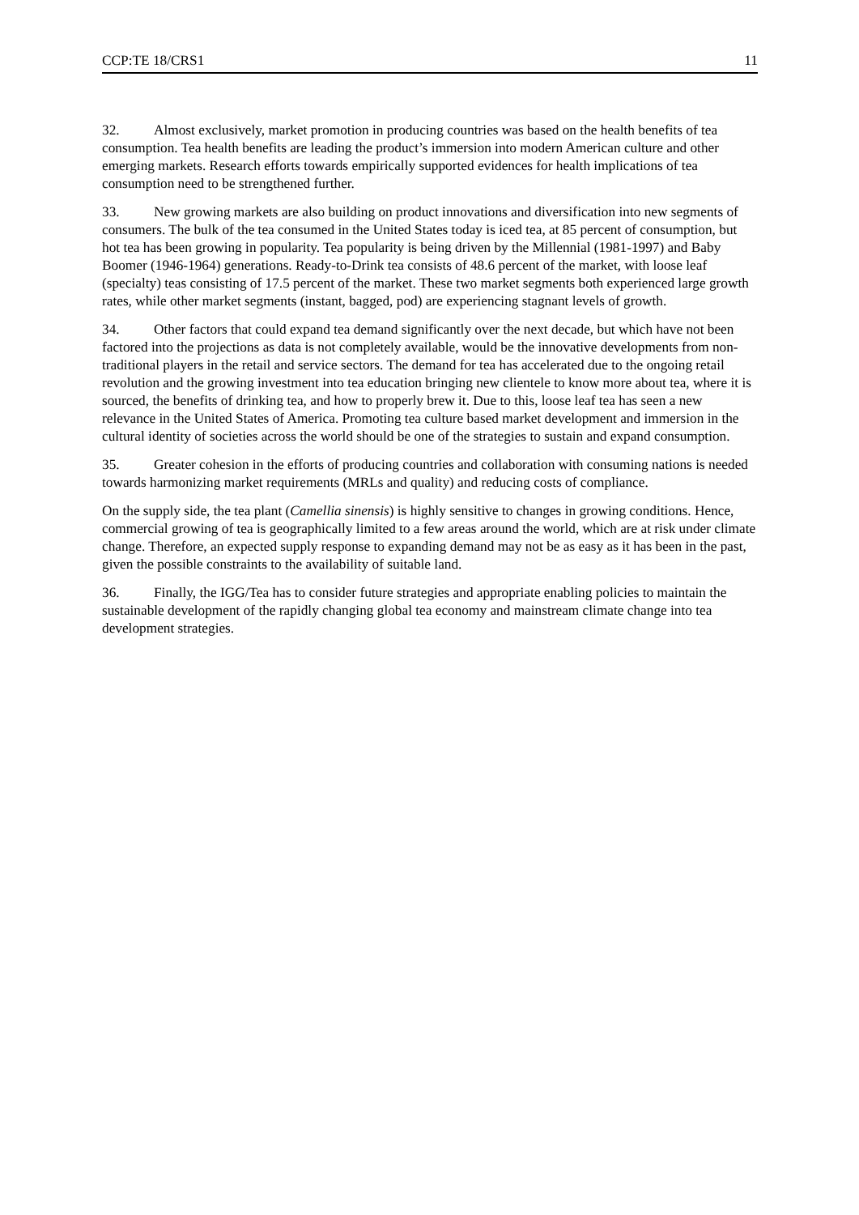CCP:TE 18/CRS1 11
32. Almost exclusively, market promotion in producing countries was based on the health benefits of tea consumption. Tea health benefits are leading the product’s immersion into modern American culture and other emerging markets. Research efforts towards empirically supported evidences for health implications of tea consumption need to be strengthened further.
33. New growing markets are also building on product innovations and diversification into new segments of consumers. The bulk of the tea consumed in the United States today is iced tea, at 85 percent of consumption, but hot tea has been growing in popularity. Tea popularity is being driven by the Millennial (1981-1997) and Baby Boomer (1946-1964) generations. Ready-to-Drink tea consists of 48.6 percent of the market, with loose leaf (specialty) teas consisting of 17.5 percent of the market. These two market segments both experienced large growth rates, while other market segments (instant, bagged, pod) are experiencing stagnant levels of growth.
34. Other factors that could expand tea demand significantly over the next decade, but which have not been factored into the projections as data is not completely available, would be the innovative developments from non-traditional players in the retail and service sectors. The demand for tea has accelerated due to the ongoing retail revolution and the growing investment into tea education bringing new clientele to know more about tea, where it is sourced, the benefits of drinking tea, and how to properly brew it. Due to this, loose leaf tea has seen a new relevance in the United States of America. Promoting tea culture based market development and immersion in the cultural identity of societies across the world should be one of the strategies to sustain and expand consumption.
35. Greater cohesion in the efforts of producing countries and collaboration with consuming nations is needed towards harmonizing market requirements (MRLs and quality) and reducing costs of compliance.
On the supply side, the tea plant (Camellia sinensis) is highly sensitive to changes in growing conditions. Hence, commercial growing of tea is geographically limited to a few areas around the world, which are at risk under climate change. Therefore, an expected supply response to expanding demand may not be as easy as it has been in the past, given the possible constraints to the availability of suitable land.
36. Finally, the IGG/Tea has to consider future strategies and appropriate enabling policies to maintain the sustainable development of the rapidly changing global tea economy and mainstream climate change into tea development strategies.